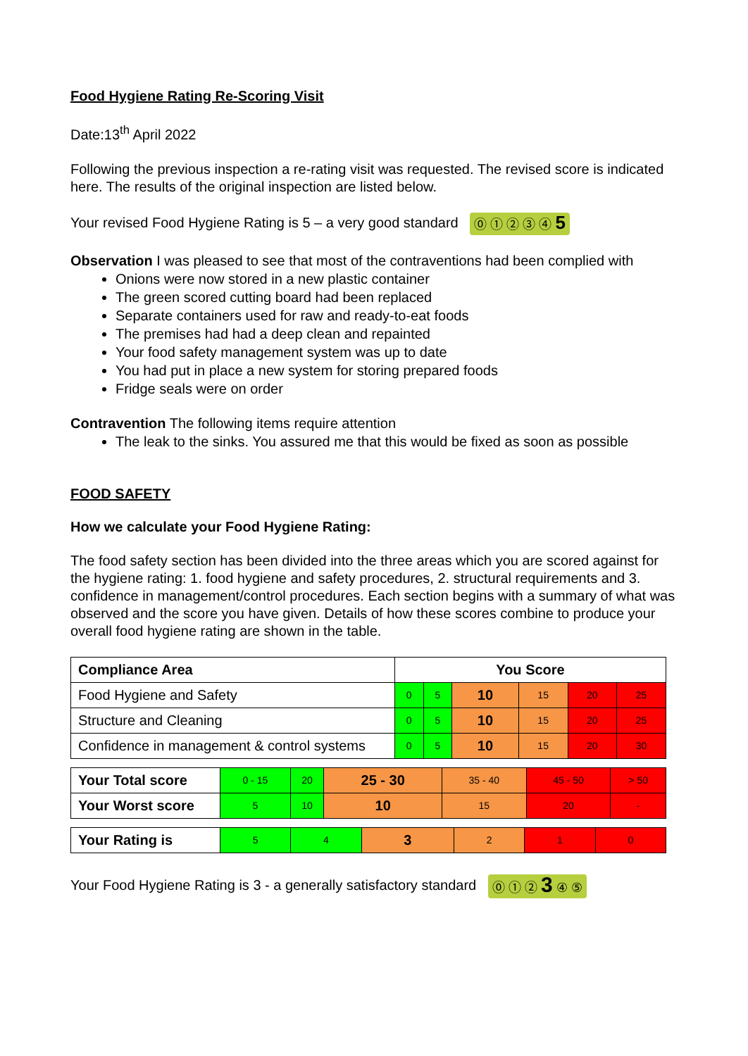Food Hygiene Rating Re-Scoring Visit
Date:13<sup>th</sup> April 2022
Following the previous inspection a re-rating visit was requested. The revised score is indicated here. The results of the original inspection are listed below.
Your revised Food Hygiene Rating is 5 – a very good standard ⓪ ① ② ③ ④ 5
Observation I was pleased to see that most of the contraventions had been complied with
Onions were now stored in a new plastic container
The green scored cutting board had been replaced
Separate containers used for raw and ready-to-eat foods
The premises had had a deep clean and repainted
Your food safety management system was up to date
You had put in place a new system for storing prepared foods
Fridge seals were on order
Contravention The following items require attention
The leak to the sinks. You assured me that this would be fixed as soon as possible
FOOD SAFETY
How we calculate your Food Hygiene Rating:
The food safety section has been divided into the three areas which you are scored against for the hygiene rating: 1. food hygiene and safety procedures, 2. structural requirements and 3. confidence in management/control procedures. Each section begins with a summary of what was observed and the score you have given. Details of how these scores combine to produce your overall food hygiene rating are shown in the table.
| Compliance Area | You Score | | | | | |
| --- | --- | --- | --- | --- | --- | --- |
| Food Hygiene and Safety | 0 | 5 | 10 | 15 | 20 | 25 |
| Structure and Cleaning | 0 | 5 | 10 | 15 | 20 | 25 |
| Confidence in management & control systems | 0 | 5 | 10 | 15 | 20 | 30 |
| Your Total score | 0 - 15 | 20 | 25 - 30 | 35 - 40 | 45 - 50 | > 50 |
| Your Worst score | 5 | 10 | 10 | 15 | 20 | - |
| Your Rating is | 5 | 4 | 3 | 2 | 1 | 0 |
Your Food Hygiene Rating is 3 - a generally satisfactory standard ⓪ ① ② 3 ④ ⑤